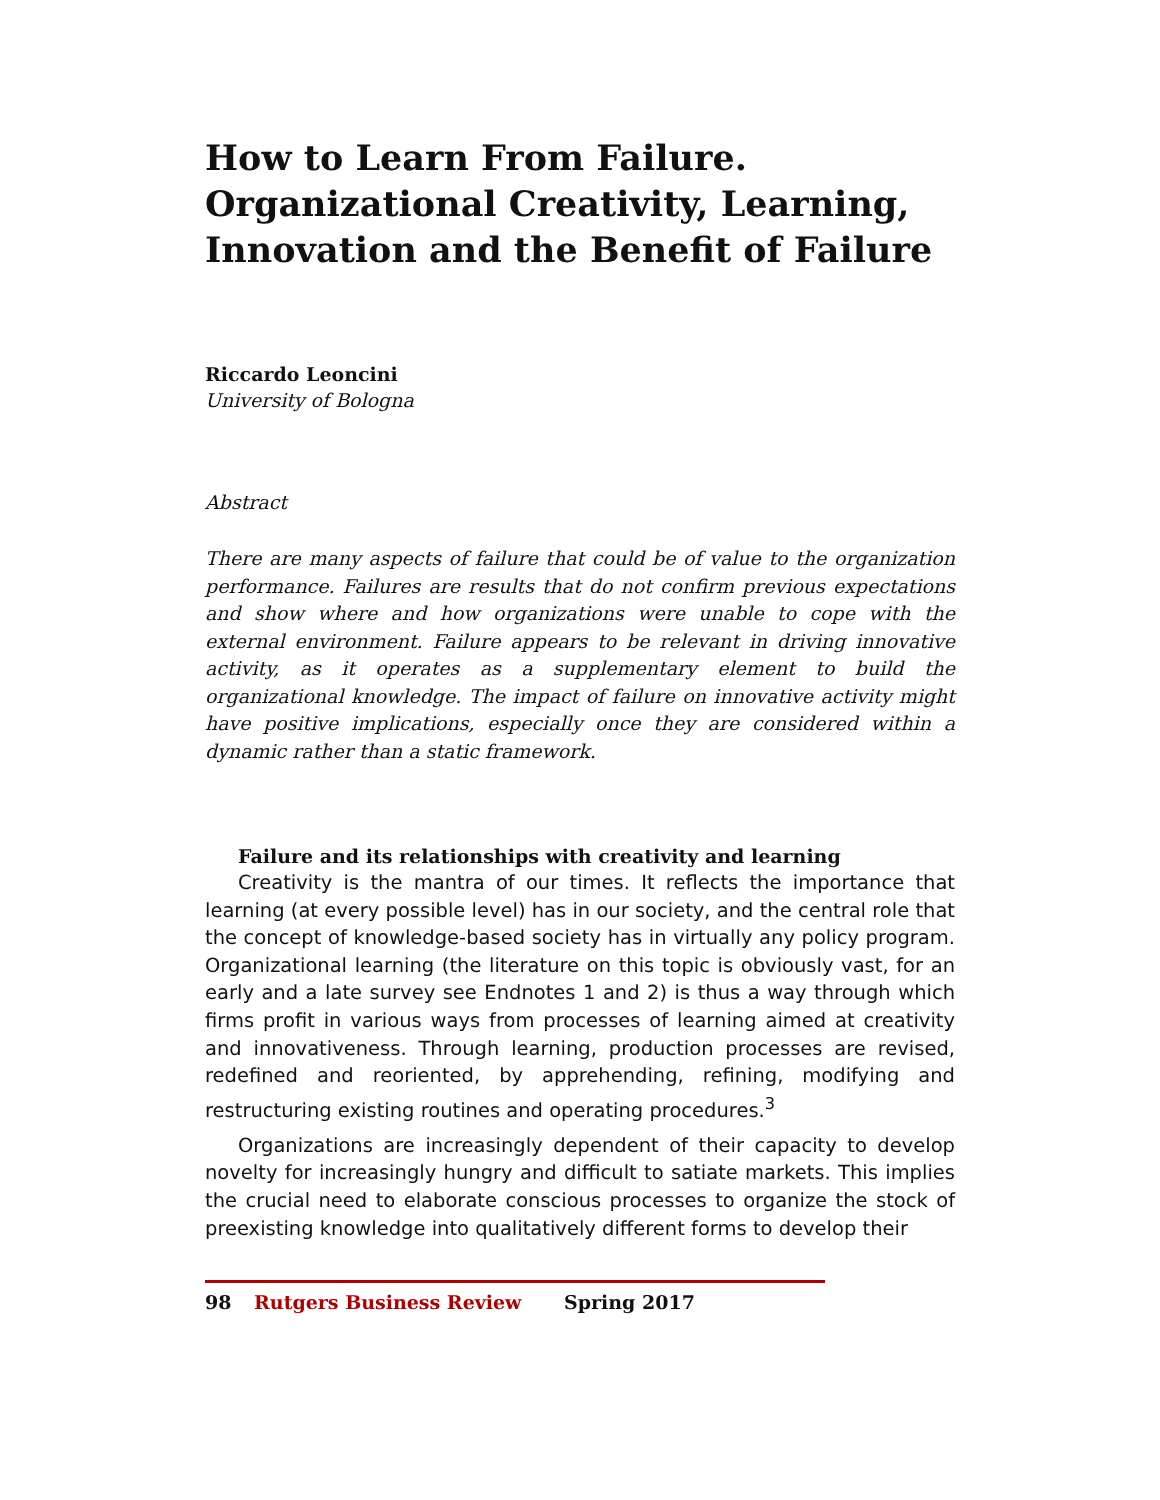How to Learn From Failure. Organizational Creativity, Learning, Innovation and the Benefit of Failure
Riccardo Leoncini
University of Bologna
Abstract
There are many aspects of failure that could be of value to the organization performance. Failures are results that do not confirm previous expectations and show where and how organizations were unable to cope with the external environment. Failure appears to be relevant in driving innovative activity, as it operates as a supplementary element to build the organizational knowledge. The impact of failure on innovative activity might have positive implications, especially once they are considered within a dynamic rather than a static framework.
Failure and its relationships with creativity and learning
Creativity is the mantra of our times. It reflects the importance that learning (at every possible level) has in our society, and the central role that the concept of knowledge-based society has in virtually any policy program. Organizational learning (the literature on this topic is obviously vast, for an early and a late survey see Endnotes 1 and 2) is thus a way through which firms profit in various ways from processes of learning aimed at creativity and innovativeness. Through learning, production processes are revised, redefined and reoriented, by apprehending, refining, modifying and restructuring existing routines and operating procedures.<sup>3</sup>
Organizations are increasingly dependent of their capacity to develop novelty for increasingly hungry and difficult to satiate markets. This implies the crucial need to elaborate conscious processes to organize the stock of preexisting knowledge into qualitatively different forms to develop their
98 Rutgers Business Review Spring 2017